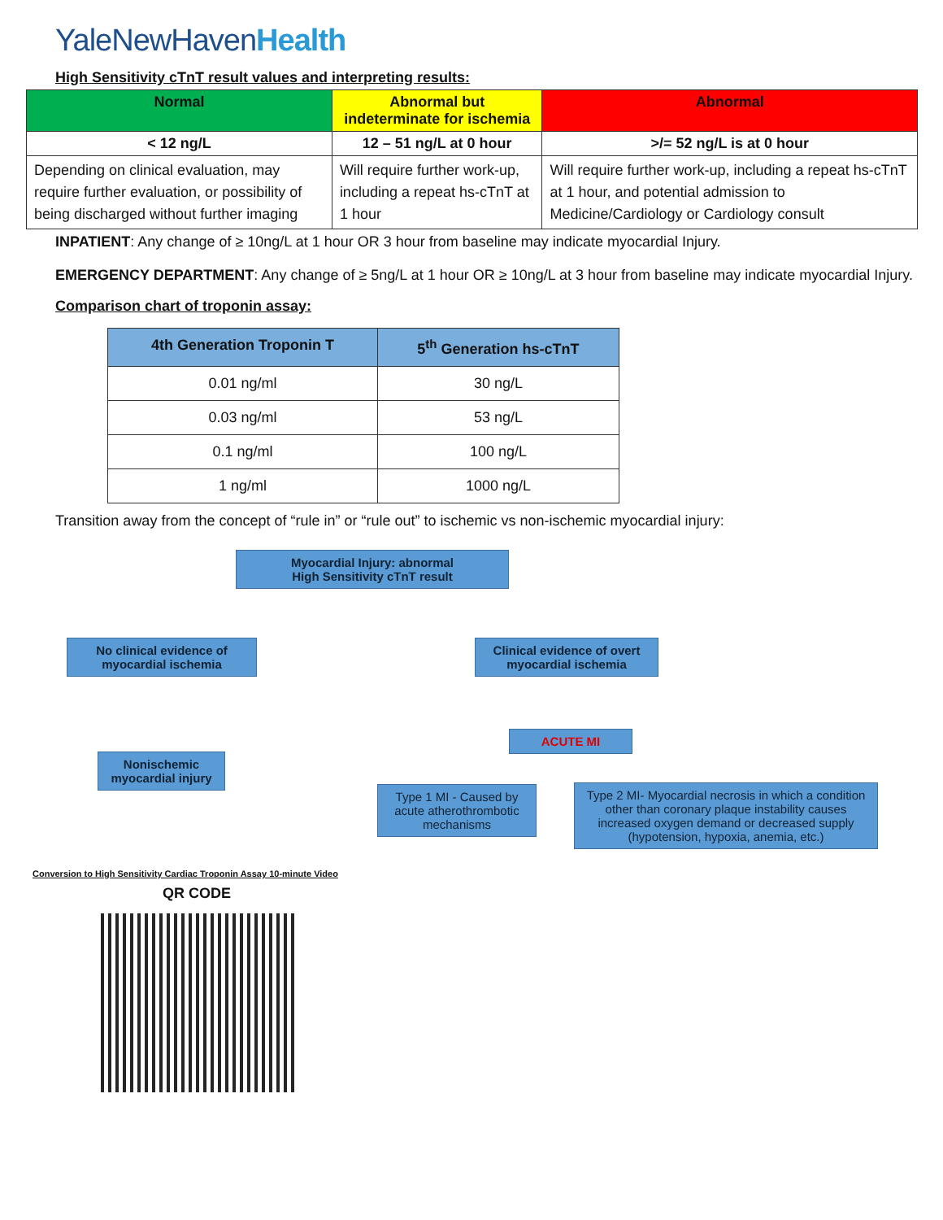YaleNewHavenHealth
High Sensitivity cTnT result values and interpreting results:
| Normal | Abnormal but indeterminate for ischemia | Abnormal |
| --- | --- | --- |
| < 12 ng/L | 12 – 51 ng/L at 0 hour | >/= 52 ng/L is at 0 hour |
| Depending on clinical evaluation, may require further evaluation, or possibility of being discharged without further imaging | Will require further work-up, including a repeat hs-cTnT at 1 hour | Will require further work-up, including a repeat hs-cTnT at 1 hour, and potential admission to Medicine/Cardiology or Cardiology consult |
INPATIENT: Any change of ≥ 10ng/L at 1 hour OR 3 hour from baseline may indicate myocardial Injury.
EMERGENCY DEPARTMENT: Any change of ≥ 5ng/L at 1 hour OR ≥ 10ng/L at 3 hour from baseline may indicate myocardial Injury.
Comparison chart of troponin assay:
| 4th Generation Troponin T | 5<sup>th</sup> Generation hs-cTnT |
| --- | --- |
| 0.01 ng/ml | 30 ng/L |
| 0.03 ng/ml | 53 ng/L |
| 0.1 ng/ml | 100 ng/L |
| 1 ng/ml | 1000 ng/L |
Transition away from the concept of “rule in” or “rule out” to ischemic vs non-ischemic myocardial injury:
Myocardial Injury: abnormal
High Sensitivity cTnT result
No clinical evidence of myocardial ischemia
Clinical evidence of overt myocardial ischemia
Nonischemic myocardial injury
ACUTE MI
Type 1 MI - Caused by acute atherothrombotic mechanisms
Type 2 MI- Myocardial necrosis in which a condition other than coronary plaque instability causes increased oxygen demand or decreased supply (hypotension, hypoxia, anemia, etc.)
Conversion to High Sensitivity Cardiac Troponin Assay 10-minute Video
QR CODE